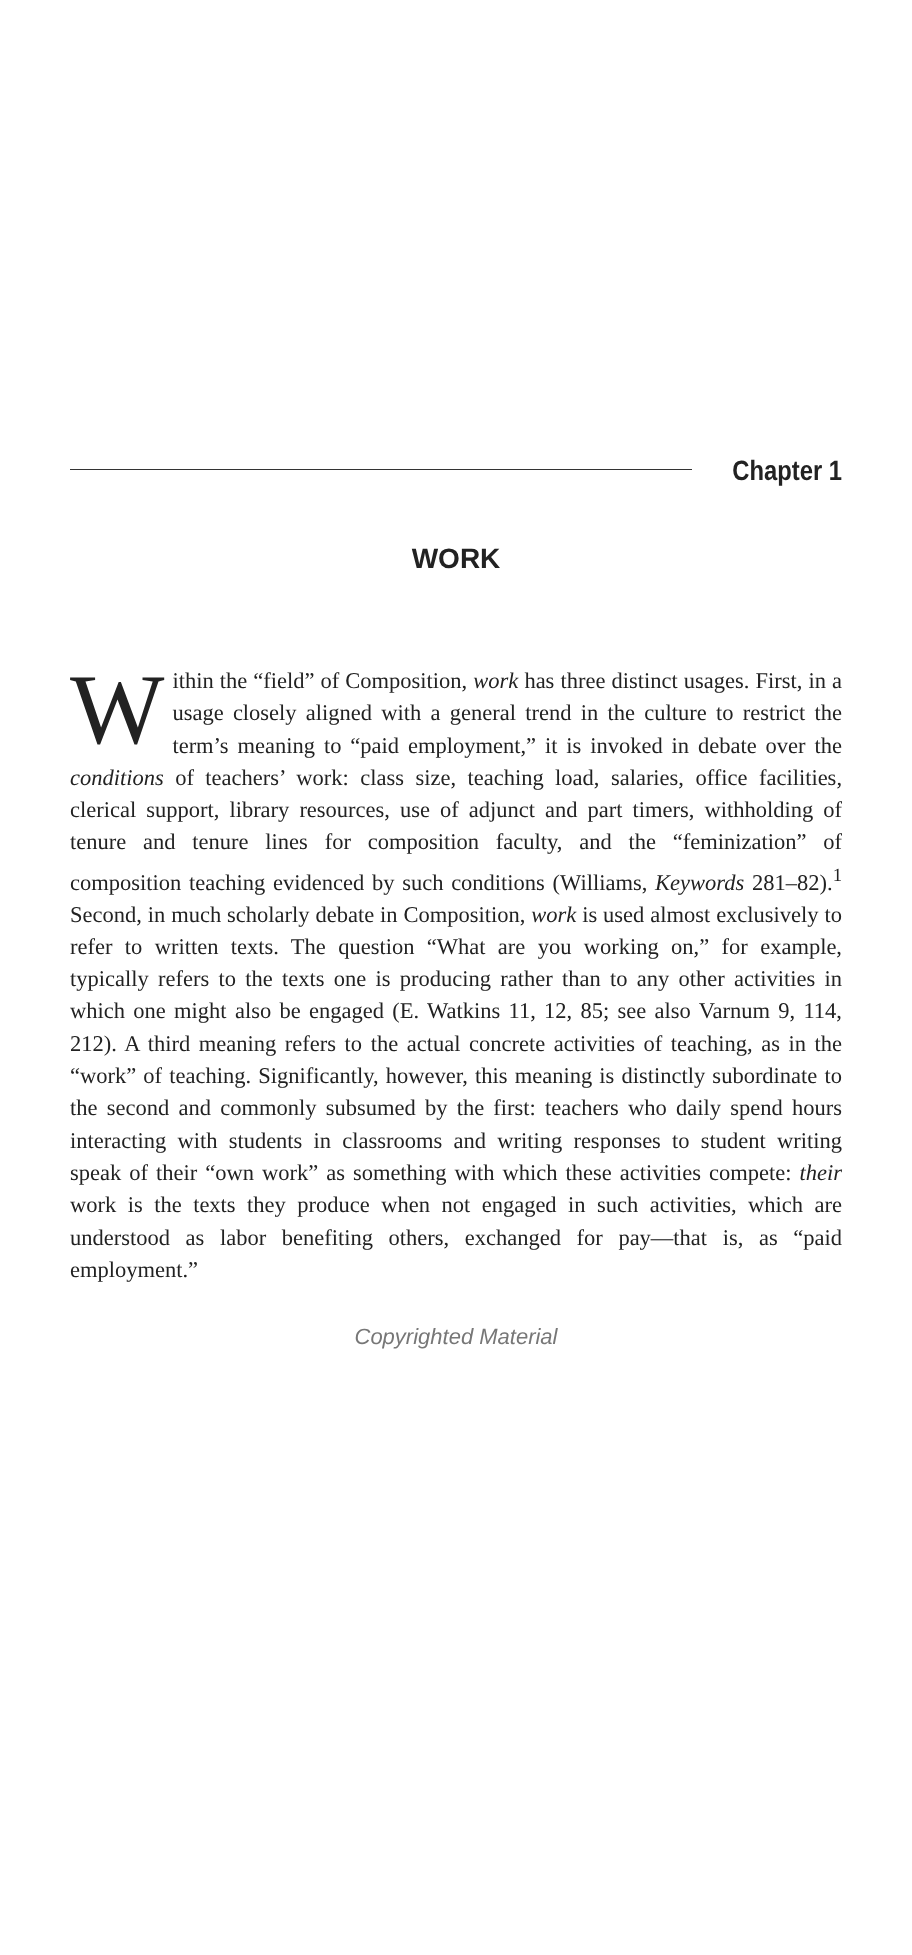Chapter 1
WORK
Within the “field” of Composition, work has three distinct usages. First, in a usage closely aligned with a general trend in the culture to restrict the term’s meaning to “paid employment,” it is invoked in debate over the conditions of teachers’ work: class size, teaching load, salaries, office facilities, clerical support, library resources, use of adjunct and part timers, withholding of tenure and tenure lines for composition faculty, and the “feminization” of composition teaching evidenced by such conditions (Williams, Keywords 281–82).<sup>1</sup> Second, in much scholarly debate in Composition, work is used almost exclusively to refer to written texts. The question “What are you working on,” for example, typically refers to the texts one is producing rather than to any other activities in which one might also be engaged (E. Watkins 11, 12, 85; see also Varnum 9, 114, 212). A third meaning refers to the actual concrete activities of teaching, as in the “work” of teaching. Significantly, however, this meaning is distinctly subordinate to the second and commonly subsumed by the first: teachers who daily spend hours interacting with students in classrooms and writing responses to student writing speak of their “own work” as something with which these activities compete: their work is the texts they produce when not engaged in such activities, which are understood as labor benefiting others, exchanged for pay—that is, as “paid employment.”
Copyrighted Material